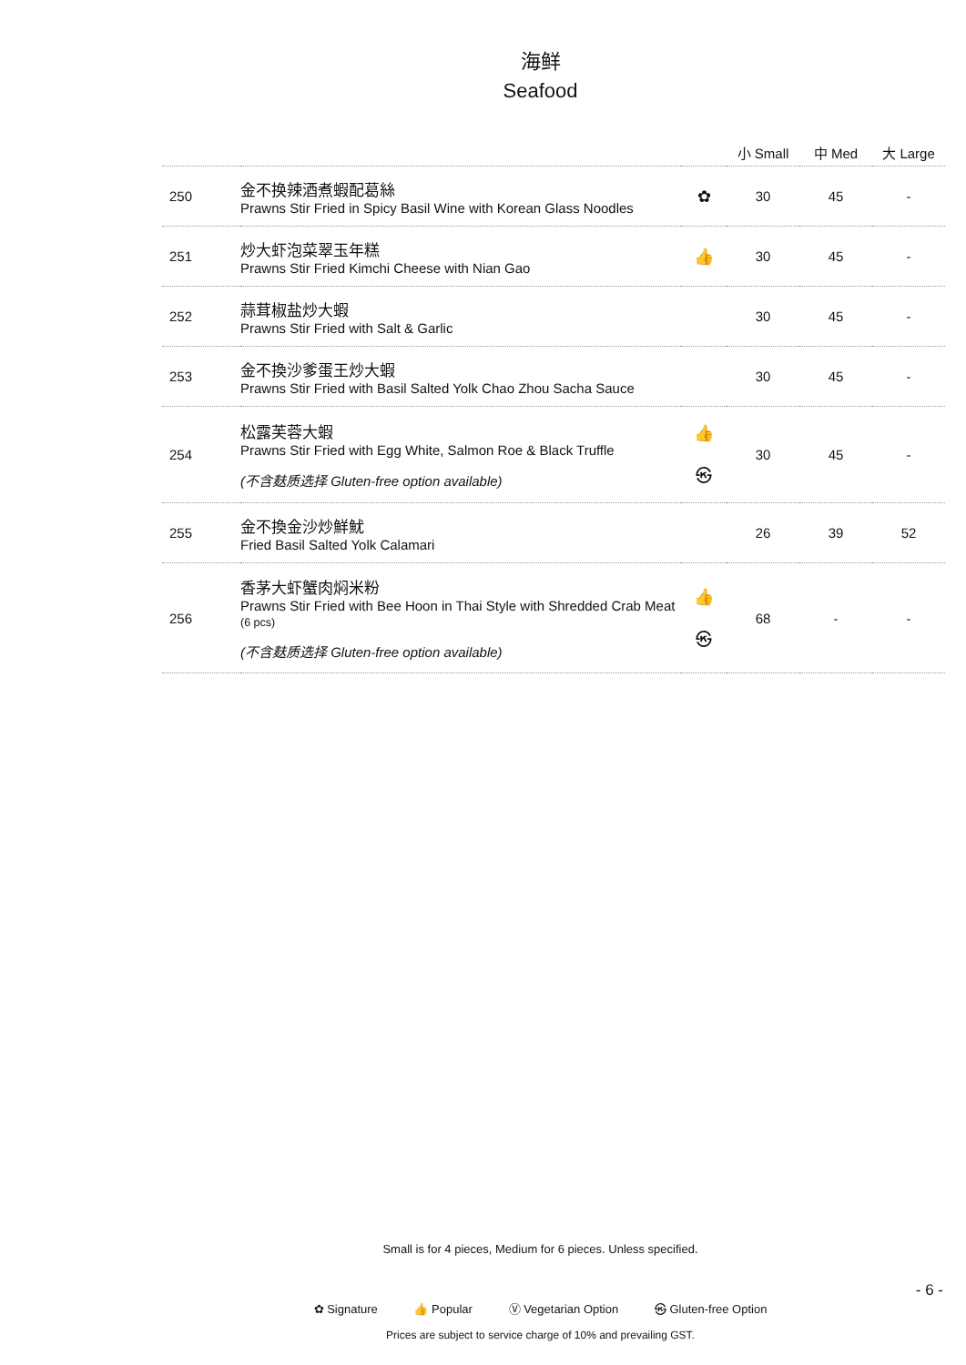海鲜
Seafood
| | | | 小 Small | 中 Med | 大 Large |
| --- | --- | --- | --- | --- | --- |
| 250 | 金不换辣酒煮蝦配葛絲 Prawns Stir Fried in Spicy Basil Wine with Korean Glass Noodles | ✿ | 30 | 45 | - |
| 251 | 炒大虾泡菜翠玉年糕 Prawns Stir Fried Kimchi Cheese with Nian Gao | 👍 | 30 | 45 | - |
| 252 | 蒜茸椒盐炒大蝦 Prawns Stir Fried with Salt & Garlic | | 30 | 45 | - |
| 253 | 金不換沙爹蛋王炒大蝦 Prawns Stir Fried with Basil Salted Yolk Chao Zhou Sacha Sauce | | 30 | 45 | - |
| 254 | 松露芙蓉大蝦 Prawns Stir Fried with Egg White, Salmon Roe & Black Truffle (不含麸质选择 Gluten-free option available) | 👍 ㉿ | 30 | 45 | - |
| 255 | 金不換金沙炒鮮魷 Fried Basil Salted Yolk Calamari | | 26 | 39 | 52 |
| 256 | 香茅大虾蟹肉焖米粉 Prawns Stir Fried with Bee Hoon in Thai Style with Shredded Crab Meat (6 pcs) (不含麸质选择 Gluten-free option available) | 👍 ㉿ | 68 | - | - |
Small is for 4 pieces, Medium for 6 pieces. Unless specified.
- 6 -
✿ Signature 👍 Popular Ⓥ Vegetarian Option ㉿ Gluten-free Option
Prices are subject to service charge of 10% and prevailing GST.